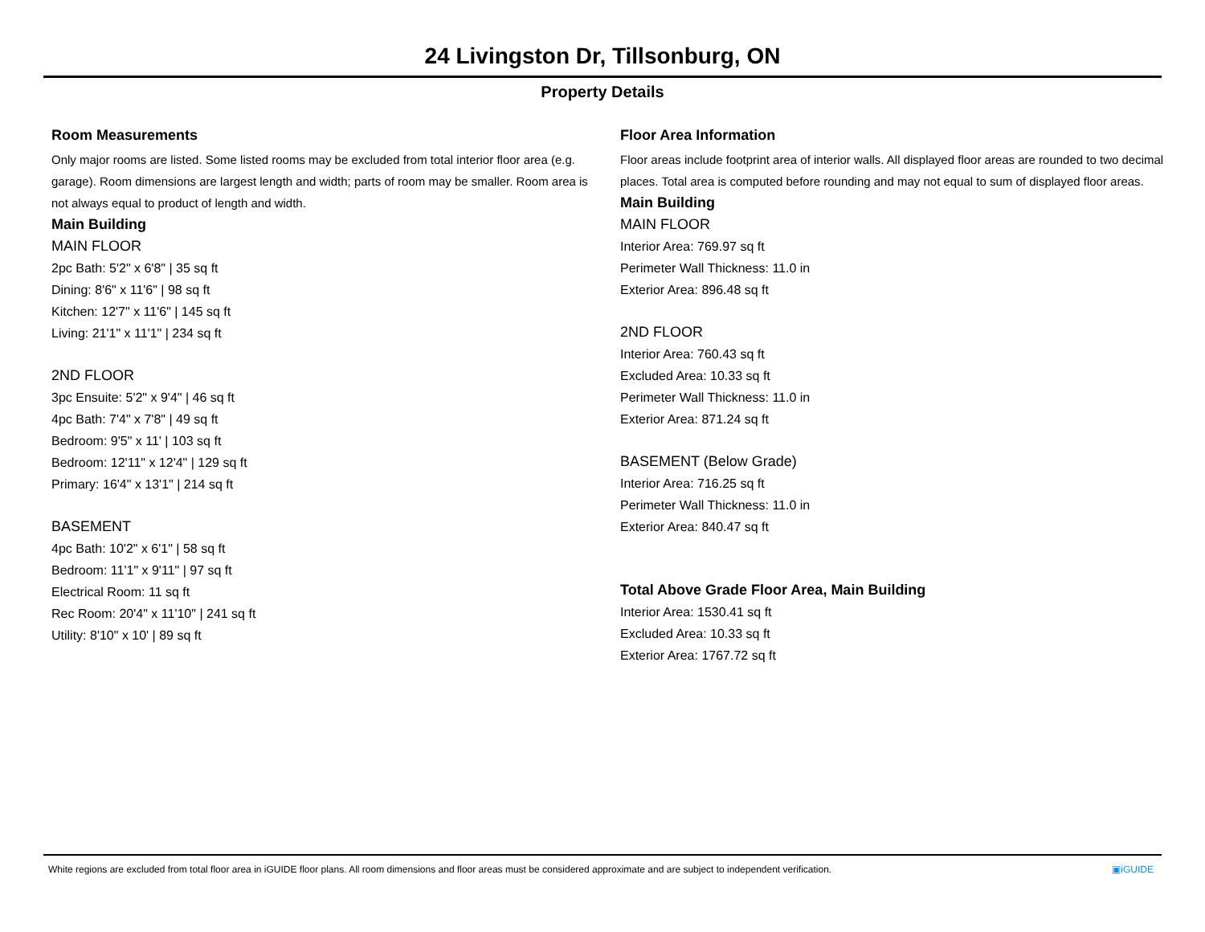24 Livingston Dr, Tillsonburg, ON
Property Details
Room Measurements
Only major rooms are listed. Some listed rooms may be excluded from total interior floor area (e.g. garage). Room dimensions are largest length and width; parts of room may be smaller. Room area is not always equal to product of length and width.
Main Building
MAIN FLOOR
2pc Bath: 5'2" x 6'8" | 35 sq ft
Dining: 8'6" x 11'6" | 98 sq ft
Kitchen: 12'7" x 11'6" | 145 sq ft
Living: 21'1" x 11'1" | 234 sq ft
2ND FLOOR
3pc Ensuite: 5'2" x 9'4" | 46 sq ft
4pc Bath: 7'4" x 7'8" | 49 sq ft
Bedroom: 9'5" x 11' | 103 sq ft
Bedroom: 12'11" x 12'4" | 129 sq ft
Primary: 16'4" x 13'1" | 214 sq ft
BASEMENT
4pc Bath: 10'2" x 6'1" | 58 sq ft
Bedroom: 11'1" x 9'11" | 97 sq ft
Electrical Room: 11 sq ft
Rec Room: 20'4" x 11'10" | 241 sq ft
Utility: 8'10" x 10' | 89 sq ft
Floor Area Information
Floor areas include footprint area of interior walls. All displayed floor areas are rounded to two decimal places. Total area is computed before rounding and may not equal to sum of displayed floor areas.
Main Building
MAIN FLOOR
Interior Area: 769.97 sq ft
Perimeter Wall Thickness: 11.0 in
Exterior Area: 896.48 sq ft
2ND FLOOR
Interior Area: 760.43 sq ft
Excluded Area: 10.33 sq ft
Perimeter Wall Thickness: 11.0 in
Exterior Area: 871.24 sq ft
BASEMENT (Below Grade)
Interior Area: 716.25 sq ft
Perimeter Wall Thickness: 11.0 in
Exterior Area: 840.47 sq ft
Total Above Grade Floor Area, Main Building
Interior Area: 1530.41 sq ft
Excluded Area: 10.33 sq ft
Exterior Area: 1767.72 sq ft
White regions are excluded from total floor area in iGUIDE floor plans. All room dimensions and floor areas must be considered approximate and are subject to independent verification. ▣iGUIDE